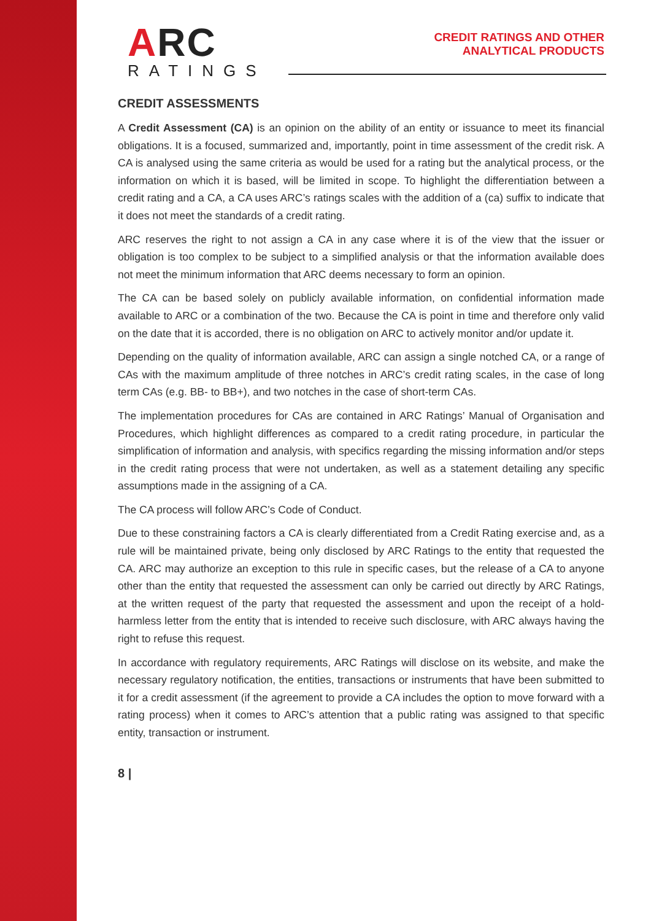ARC
RATINGS
CREDIT RATINGS AND OTHER
ANALYTICAL PRODUCTS
CREDIT ASSESSMENTS
A Credit Assessment (CA) is an opinion on the ability of an entity or issuance to meet its financial obligations. It is a focused, summarized and, importantly, point in time assessment of the credit risk. A CA is analysed using the same criteria as would be used for a rating but the analytical process, or the information on which it is based, will be limited in scope. To highlight the differentiation between a credit rating and a CA, a CA uses ARC’s ratings scales with the addition of a (ca) suffix to indicate that it does not meet the standards of a credit rating.
ARC reserves the right to not assign a CA in any case where it is of the view that the issuer or obligation is too complex to be subject to a simplified analysis or that the information available does not meet the minimum information that ARC deems necessary to form an opinion.
The CA can be based solely on publicly available information, on confidential information made available to ARC or a combination of the two. Because the CA is point in time and therefore only valid on the date that it is accorded, there is no obligation on ARC to actively monitor and/or update it.
Depending on the quality of information available, ARC can assign a single notched CA, or a range of CAs with the maximum amplitude of three notches in ARC’s credit rating scales, in the case of long term CAs (e.g. BB- to BB+), and two notches in the case of short-term CAs.
The implementation procedures for CAs are contained in ARC Ratings’ Manual of Organisation and Procedures, which highlight differences as compared to a credit rating procedure, in particular the simplification of information and analysis, with specifics regarding the missing information and/or steps in the credit rating process that were not undertaken, as well as a statement detailing any specific assumptions made in the assigning of a CA.
The CA process will follow ARC’s Code of Conduct.
Due to these constraining factors a CA is clearly differentiated from a Credit Rating exercise and, as a rule will be maintained private, being only disclosed by ARC Ratings to the entity that requested the CA. ARC may authorize an exception to this rule in specific cases, but the release of a CA to anyone other than the entity that requested the assessment can only be carried out directly by ARC Ratings, at the written request of the party that requested the assessment and upon the receipt of a hold-harmless letter from the entity that is intended to receive such disclosure, with ARC always having the right to refuse this request.
In accordance with regulatory requirements, ARC Ratings will disclose on its website, and make the necessary regulatory notification, the entities, transactions or instruments that have been submitted to it for a credit assessment (if the agreement to provide a CA includes the option to move forward with a rating process) when it comes to ARC’s attention that a public rating was assigned to that specific entity, transaction or instrument.
8 |